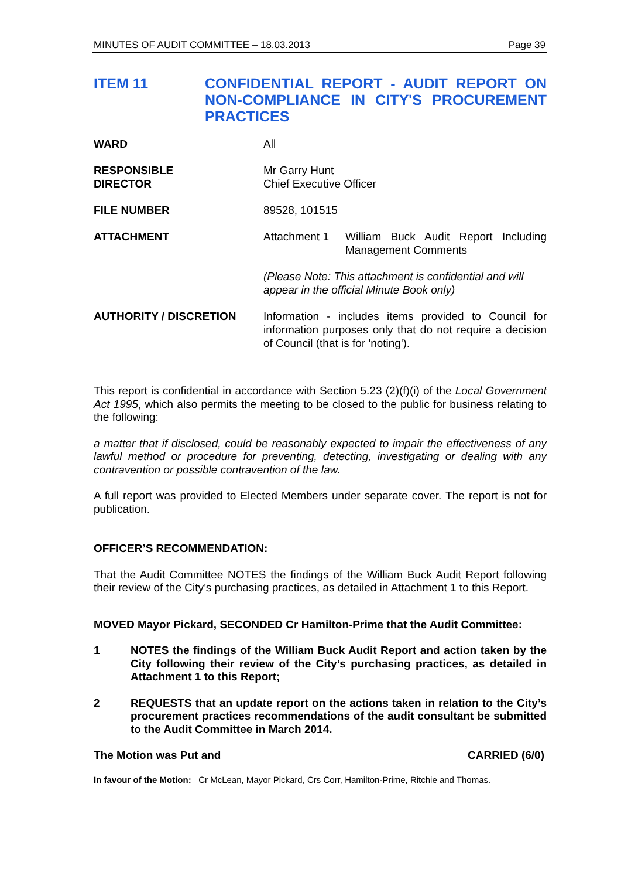MINUTES OF AUDIT COMMITTEE – 18.03.2013 Page 39
ITEM 11 CONFIDENTIAL REPORT - AUDIT REPORT ON NON-COMPLIANCE IN CITY'S PROCUREMENT PRACTICES
WARD All
RESPONSIBLE
DIRECTOR
Mr Garry Hunt
Chief Executive Officer
FILE NUMBER 89528, 101515
ATTACHMENT Attachment 1 William Buck Audit Report Including Management Comments
(Please Note: This attachment is confidential and will appear in the official Minute Book only)
AUTHORITY / DISCRETION Information - includes items provided to Council for information purposes only that do not require a decision of Council (that is for 'noting').
This report is confidential in accordance with Section 5.23 (2)(f)(i) of the Local Government Act 1995, which also permits the meeting to be closed to the public for business relating to the following:
a matter that if disclosed, could be reasonably expected to impair the effectiveness of any lawful method or procedure for preventing, detecting, investigating or dealing with any contravention or possible contravention of the law.
A full report was provided to Elected Members under separate cover. The report is not for publication.
OFFICER’S RECOMMENDATION:
That the Audit Committee NOTES the findings of the William Buck Audit Report following their review of the City’s purchasing practices, as detailed in Attachment 1 to this Report.
MOVED Mayor Pickard, SECONDED Cr Hamilton-Prime that the Audit Committee:
1 NOTES the findings of the William Buck Audit Report and action taken by the City following their review of the City’s purchasing practices, as detailed in Attachment 1 to this Report;
2 REQUESTS that an update report on the actions taken in relation to the City’s procurement practices recommendations of the audit consultant be submitted to the Audit Committee in March 2014.
The Motion was Put and CARRIED (6/0)
In favour of the Motion: Cr McLean, Mayor Pickard, Crs Corr, Hamilton-Prime, Ritchie and Thomas.